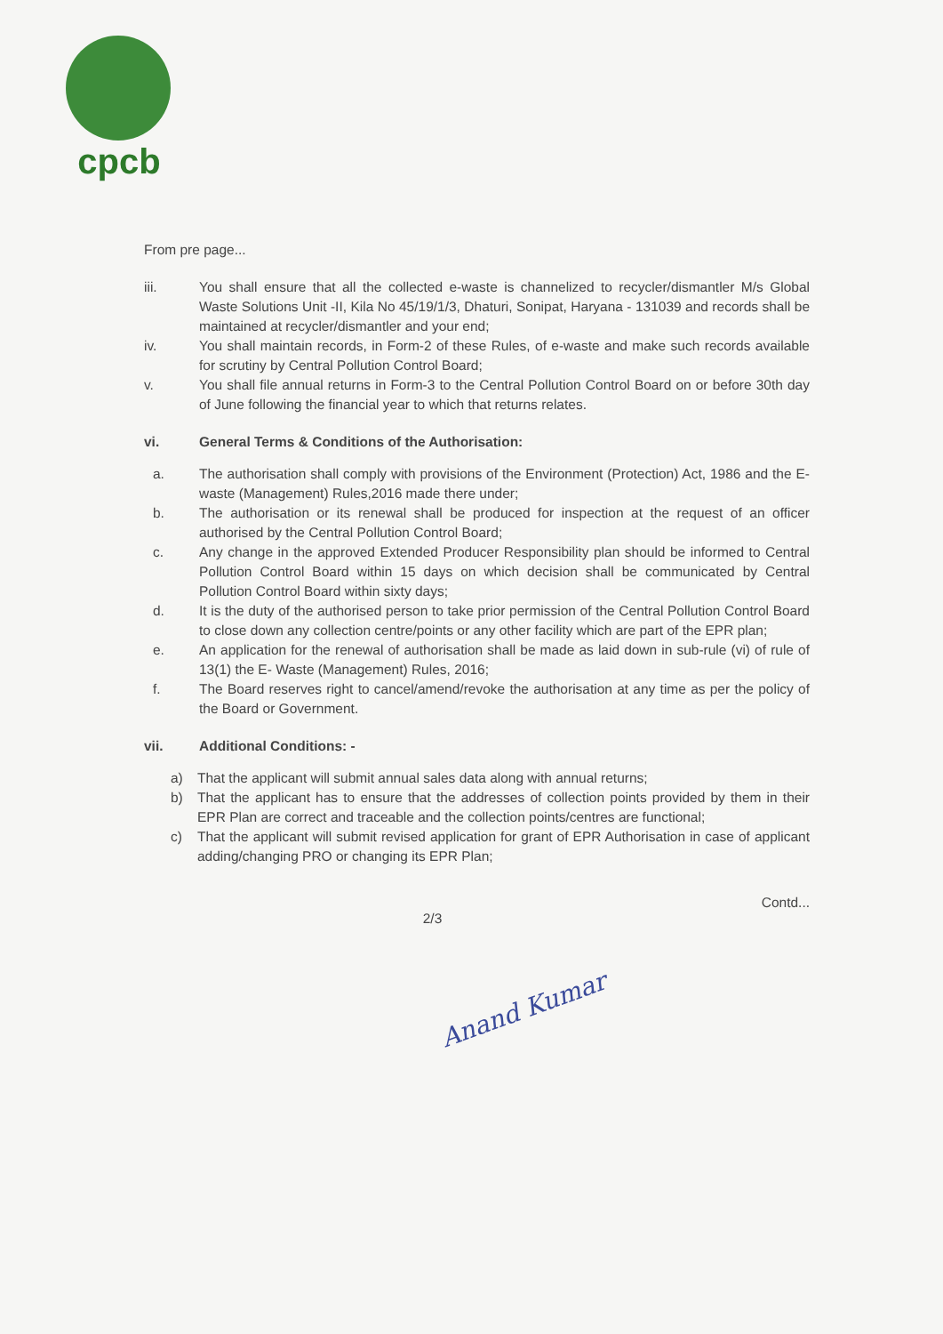cpcb
From pre page...
iii. You shall ensure that all the collected e-waste is channelized to recycler/dismantler M/s Global Waste Solutions Unit -II, Kila No 45/19/1/3, Dhaturi, Sonipat, Haryana - 131039 and records shall be maintained at recycler/dismantler and your end;
iv. You shall maintain records, in Form-2 of these Rules, of e-waste and make such records available for scrutiny by Central Pollution Control Board;
v. You shall file annual returns in Form-3 to the Central Pollution Control Board on or before 30th day of June following the financial year to which that returns relates.
vi. General Terms & Conditions of the Authorisation:
a. The authorisation shall comply with provisions of the Environment (Protection) Act, 1986 and the E-waste (Management) Rules,2016 made there under;
b. The authorisation or its renewal shall be produced for inspection at the request of an officer authorised by the Central Pollution Control Board;
c. Any change in the approved Extended Producer Responsibility plan should be informed to Central Pollution Control Board within 15 days on which decision shall be communicated by Central Pollution Control Board within sixty days;
d. It is the duty of the authorised person to take prior permission of the Central Pollution Control Board to close down any collection centre/points or any other facility which are part of the EPR plan;
e. An application for the renewal of authorisation shall be made as laid down in sub-rule (vi) of rule of 13(1) the E- Waste (Management) Rules, 2016;
f. The Board reserves right to cancel/amend/revoke the authorisation at any time as per the policy of the Board or Government.
vii. Additional Conditions: -
a) That the applicant will submit annual sales data along with annual returns;
b) That the applicant has to ensure that the addresses of collection points provided by them in their EPR Plan are correct and traceable and the collection points/centres are functional;
c) That the applicant will submit revised application for grant of EPR Authorisation in case of applicant adding/changing PRO or changing its EPR Plan;
Contd...
2/3
Anand Kumar